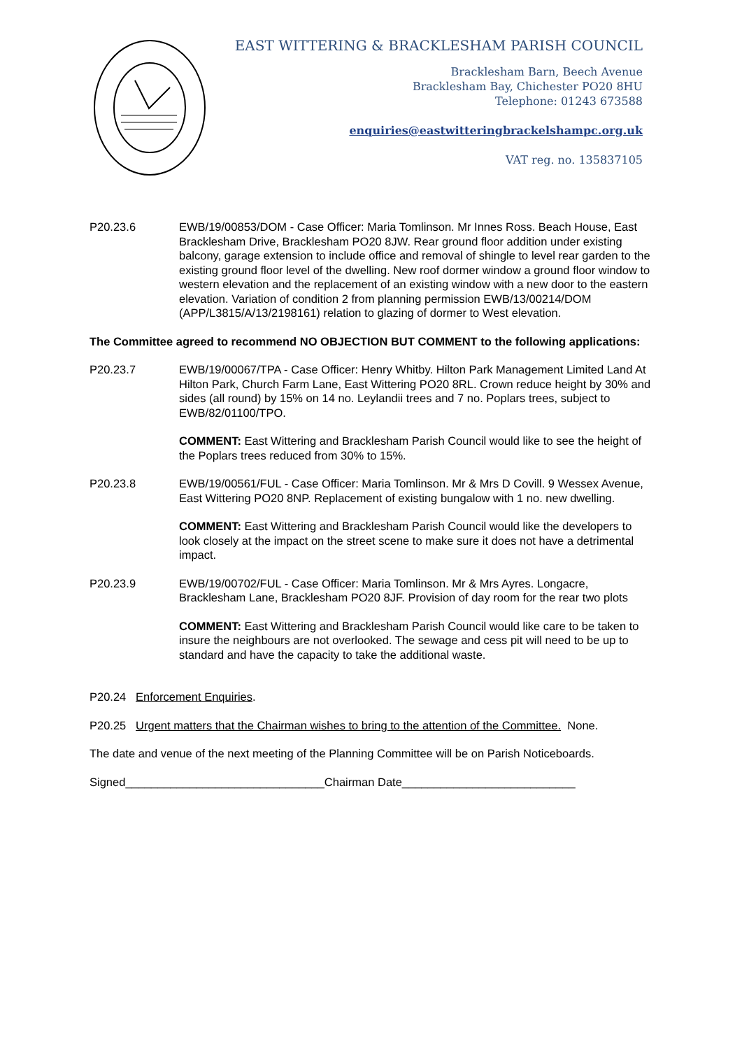EAST WITTERING & BRACKLESHAM PARISH COUNCIL
Bracklesham Barn, Beech Avenue
Bracklesham Bay, Chichester PO20 8HU
Telephone: 01243 673588
enquiries@eastwitteringbrackelshampc.org.uk
VAT reg. no. 135837105
P20.23.6 EWB/19/00853/DOM - Case Officer: Maria Tomlinson. Mr Innes Ross. Beach House, East Bracklesham Drive, Bracklesham PO20 8JW. Rear ground floor addition under existing balcony, garage extension to include office and removal of shingle to level rear garden to the existing ground floor level of the dwelling. New roof dormer window a ground floor window to western elevation and the replacement of an existing window with a new door to the eastern elevation. Variation of condition 2 from planning permission EWB/13/00214/DOM (APP/L3815/A/13/2198161) relation to glazing of dormer to West elevation.
The Committee agreed to recommend NO OBJECTION BUT COMMENT to the following applications:
P20.23.7 EWB/19/00067/TPA - Case Officer: Henry Whitby. Hilton Park Management Limited Land At Hilton Park, Church Farm Lane, East Wittering PO20 8RL. Crown reduce height by 30% and sides (all round) by 15% on 14 no. Leylandii trees and 7 no. Poplars trees, subject to EWB/82/01100/TPO.
COMMENT: East Wittering and Bracklesham Parish Council would like to see the height of the Poplars trees reduced from 30% to 15%.
P20.23.8 EWB/19/00561/FUL - Case Officer: Maria Tomlinson. Mr & Mrs D Covill. 9 Wessex Avenue, East Wittering PO20 8NP. Replacement of existing bungalow with 1 no. new dwelling.
COMMENT: East Wittering and Bracklesham Parish Council would like the developers to look closely at the impact on the street scene to make sure it does not have a detrimental impact.
P20.23.9 EWB/19/00702/FUL - Case Officer: Maria Tomlinson. Mr & Mrs Ayres. Longacre, Bracklesham Lane, Bracklesham PO20 8JF. Provision of day room for the rear two plots
COMMENT: East Wittering and Bracklesham Parish Council would like care to be taken to insure the neighbours are not overlooked. The sewage and cess pit will need to be up to standard and have the capacity to take the additional waste.
P20.24 Enforcement Enquiries.
P20.25 Urgent matters that the Chairman wishes to bring to the attention of the Committee. None.
The date and venue of the next meeting of the Planning Committee will be on Parish Noticeboards.
Signed_______________________________Chairman Date___________________________